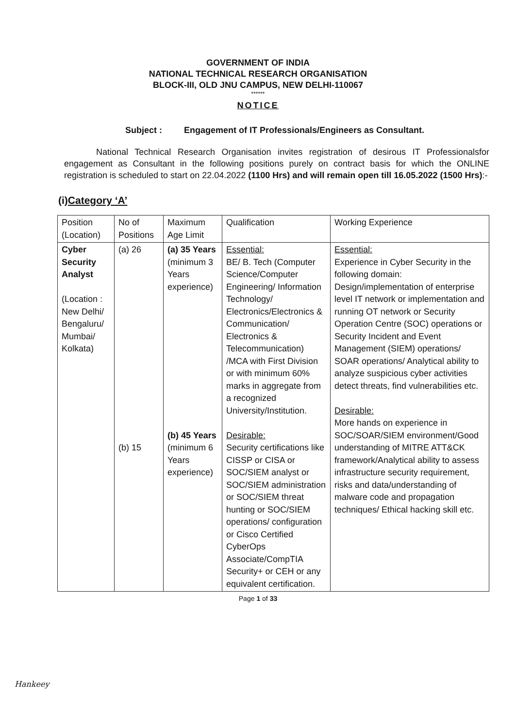GOVERNMENT OF INDIA
NATIONAL TECHNICAL RESEARCH ORGANISATION
BLOCK-III, OLD JNU CAMPUS, NEW DELHI-110067
******
NOTICE
Subject : Engagement of IT Professionals/Engineers as Consultant.
National Technical Research Organisation invites registration of desirous IT Professionalsfor engagement as Consultant in the following positions purely on contract basis for which the ONLINE registration is scheduled to start on 22.04.2022 (1100 Hrs) and will remain open till 16.05.2022 (1500 Hrs):-
(i)Category ‘A’
| Position (Location) | No of Positions | Maximum Age Limit | Qualification | Working Experience |
| Cyber Security Analyst (Location : New Delhi/ Bengaluru/ Mumbai/ Kolkata) | (a) 26 (b) 15 | (a) 35 Years (minimum 3 Years experience) (b) 45 Years (minimum 6 Years experience) | Essential: BE/ B. Tech (Computer Science/Computer Engineering/ Information Technology/ Electronics/Electronics & Communication/ Electronics & Telecommunication) /MCA with First Division or with minimum 60% marks in aggregate from a recognized University/Institution. Desirable: Security certifications like CISSP or CISA or SOC/SIEM analyst or SOC/SIEM administration or SOC/SIEM threat hunting or SOC/SIEM operations/ configuration or Cisco Certified CyberOps Associate/CompTIA Security+ or CEH or any equivalent certification. | Essential: Experience in Cyber Security in the following domain: Design/implementation of enterprise level IT network or implementation and running OT network or Security Operation Centre (SOC) operations or Security Incident and Event Management (SIEM) operations/ SOAR operations/ Analytical ability to analyze suspicious cyber activities detect threats, find vulnerabilities etc. Desirable: More hands on experience in SOC/SOAR/SIEM environment/Good understanding of MITRE ATT&CK framework/Analytical ability to assess infrastructure security requirement, risks and data/understanding of malware code and propagation techniques/ Ethical hacking skill etc. |
Page 1 of 33
Hankeey